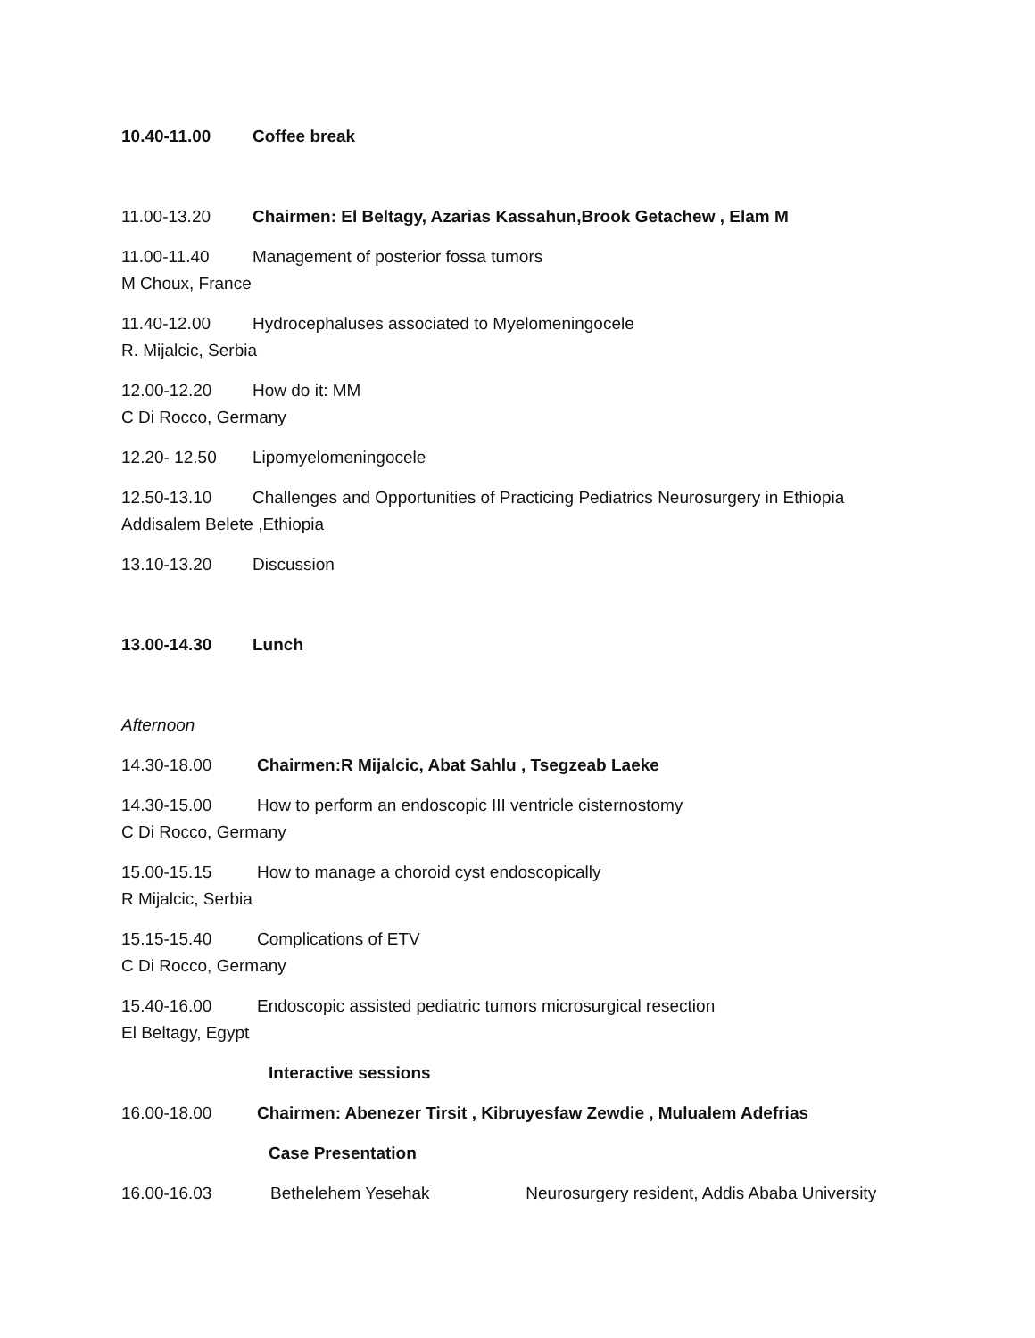10.40-11.00 Coffee break
11.00-13.20 Chairmen: El Beltagy, Azarias Kassahun,Brook Getachew , Elam M
11.00-11.40 Management of posterior fossa tumors
M Choux, France
11.40-12.00 Hydrocephaluses associated to Myelomeningocele
R. Mijalcic, Serbia
12.00-12.20 How do it: MM
C Di Rocco, Germany
12.20- 12.50 Lipomyelomeningocele
12.50-13.10 Challenges and Opportunities of Practicing Pediatrics Neurosurgery in Ethiopia
Addisalem Belete ,Ethiopia
13.10-13.20 Discussion
13.00-14.30 Lunch
Afternoon
14.30-18.00 Chairmen:R Mijalcic, Abat Sahlu , Tsegzeab Laeke
14.30-15.00 How to perform an endoscopic III ventricle cisternostomy
C Di Rocco, Germany
15.00-15.15 How to manage a choroid cyst endoscopically
R Mijalcic, Serbia
15.15-15.40 Complications of ETV
C Di Rocco, Germany
15.40-16.00 Endoscopic assisted pediatric tumors microsurgical resection
El Beltagy, Egypt
Interactive sessions
16.00-18.00 Chairmen: Abenezer Tirsit , Kibruyesfaw Zewdie , Mulualem Adefrias
Case Presentation
16.00-16.03 Bethelehem Yesehak Neurosurgery resident, Addis Ababa University